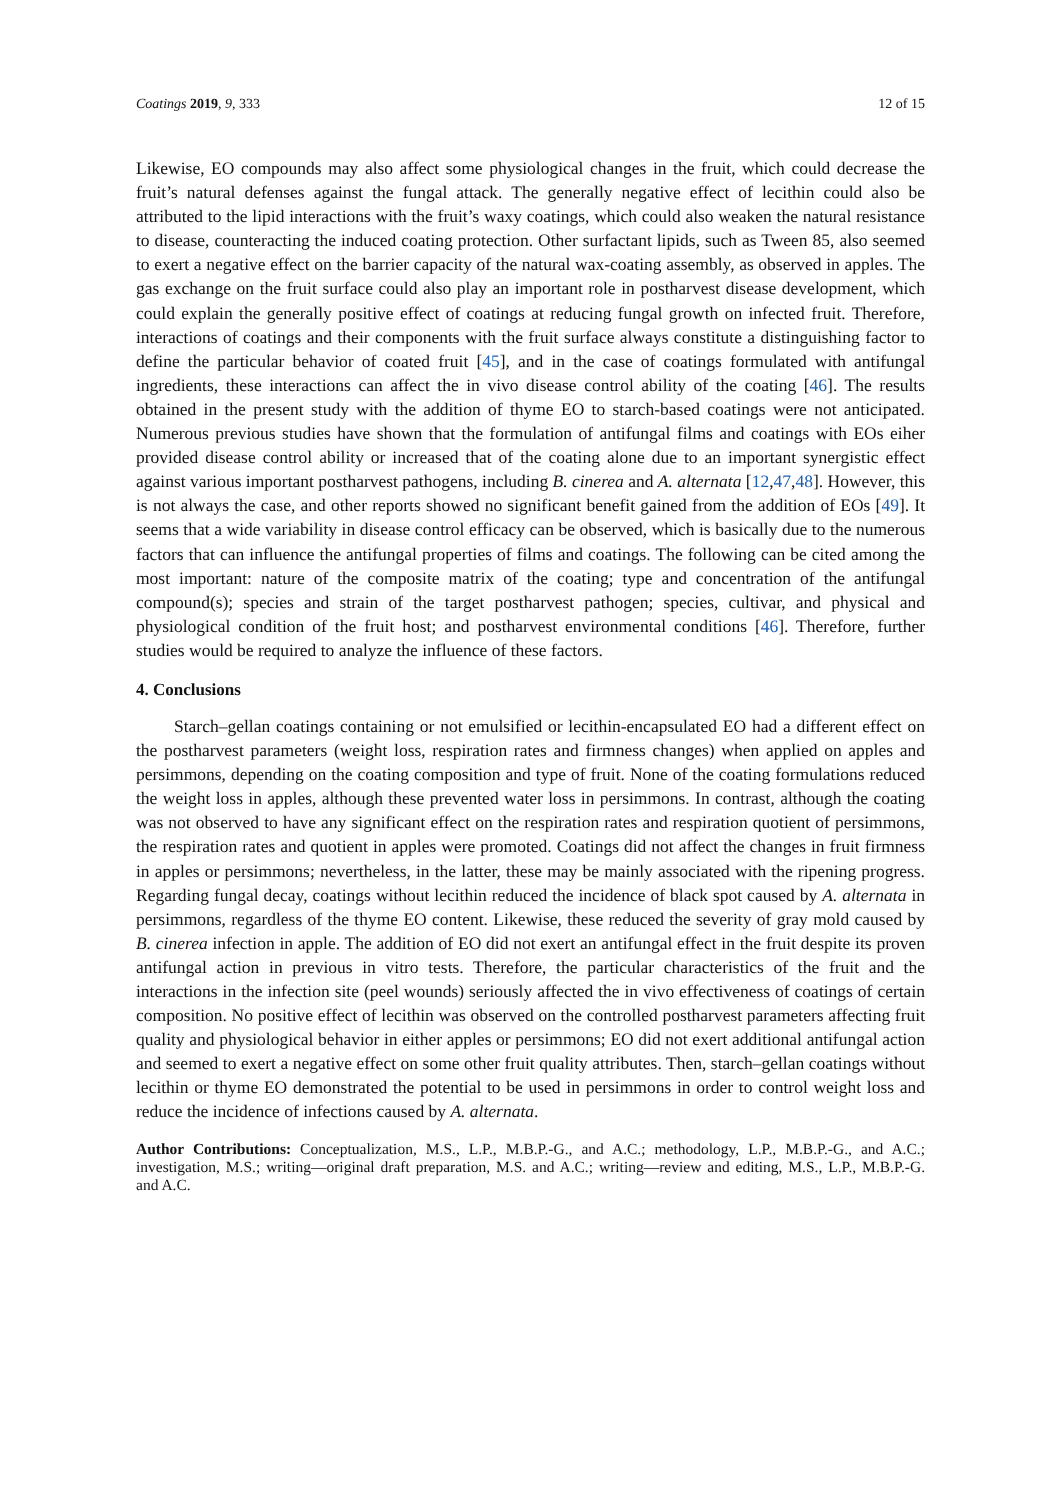Coatings 2019, 9, 333 12 of 15
Likewise, EO compounds may also affect some physiological changes in the fruit, which could decrease the fruit’s natural defenses against the fungal attack. The generally negative effect of lecithin could also be attributed to the lipid interactions with the fruit’s waxy coatings, which could also weaken the natural resistance to disease, counteracting the induced coating protection. Other surfactant lipids, such as Tween 85, also seemed to exert a negative effect on the barrier capacity of the natural wax-coating assembly, as observed in apples. The gas exchange on the fruit surface could also play an important role in postharvest disease development, which could explain the generally positive effect of coatings at reducing fungal growth on infected fruit. Therefore, interactions of coatings and their components with the fruit surface always constitute a distinguishing factor to define the particular behavior of coated fruit [45], and in the case of coatings formulated with antifungal ingredients, these interactions can affect the in vivo disease control ability of the coating [46]. The results obtained in the present study with the addition of thyme EO to starch-based coatings were not anticipated. Numerous previous studies have shown that the formulation of antifungal films and coatings with EOs eiher provided disease control ability or increased that of the coating alone due to an important synergistic effect against various important postharvest pathogens, including B. cinerea and A. alternata [12,47,48]. However, this is not always the case, and other reports showed no significant benefit gained from the addition of EOs [49]. It seems that a wide variability in disease control efficacy can be observed, which is basically due to the numerous factors that can influence the antifungal properties of films and coatings. The following can be cited among the most important: nature of the composite matrix of the coating; type and concentration of the antifungal compound(s); species and strain of the target postharvest pathogen; species, cultivar, and physical and physiological condition of the fruit host; and postharvest environmental conditions [46]. Therefore, further studies would be required to analyze the influence of these factors.
4. Conclusions
Starch–gellan coatings containing or not emulsified or lecithin-encapsulated EO had a different effect on the postharvest parameters (weight loss, respiration rates and firmness changes) when applied on apples and persimmons, depending on the coating composition and type of fruit. None of the coating formulations reduced the weight loss in apples, although these prevented water loss in persimmons. In contrast, although the coating was not observed to have any significant effect on the respiration rates and respiration quotient of persimmons, the respiration rates and quotient in apples were promoted. Coatings did not affect the changes in fruit firmness in apples or persimmons; nevertheless, in the latter, these may be mainly associated with the ripening progress. Regarding fungal decay, coatings without lecithin reduced the incidence of black spot caused by A. alternata in persimmons, regardless of the thyme EO content. Likewise, these reduced the severity of gray mold caused by B. cinerea infection in apple. The addition of EO did not exert an antifungal effect in the fruit despite its proven antifungal action in previous in vitro tests. Therefore, the particular characteristics of the fruit and the interactions in the infection site (peel wounds) seriously affected the in vivo effectiveness of coatings of certain composition. No positive effect of lecithin was observed on the controlled postharvest parameters affecting fruit quality and physiological behavior in either apples or persimmons; EO did not exert additional antifungal action and seemed to exert a negative effect on some other fruit quality attributes. Then, starch–gellan coatings without lecithin or thyme EO demonstrated the potential to be used in persimmons in order to control weight loss and reduce the incidence of infections caused by A. alternata.
Author Contributions: Conceptualization, M.S., L.P., M.B.P.-G., and A.C.; methodology, L.P., M.B.P.-G., and A.C.; investigation, M.S.; writing—original draft preparation, M.S. and A.C.; writing—review and editing, M.S., L.P., M.B.P.-G. and A.C.